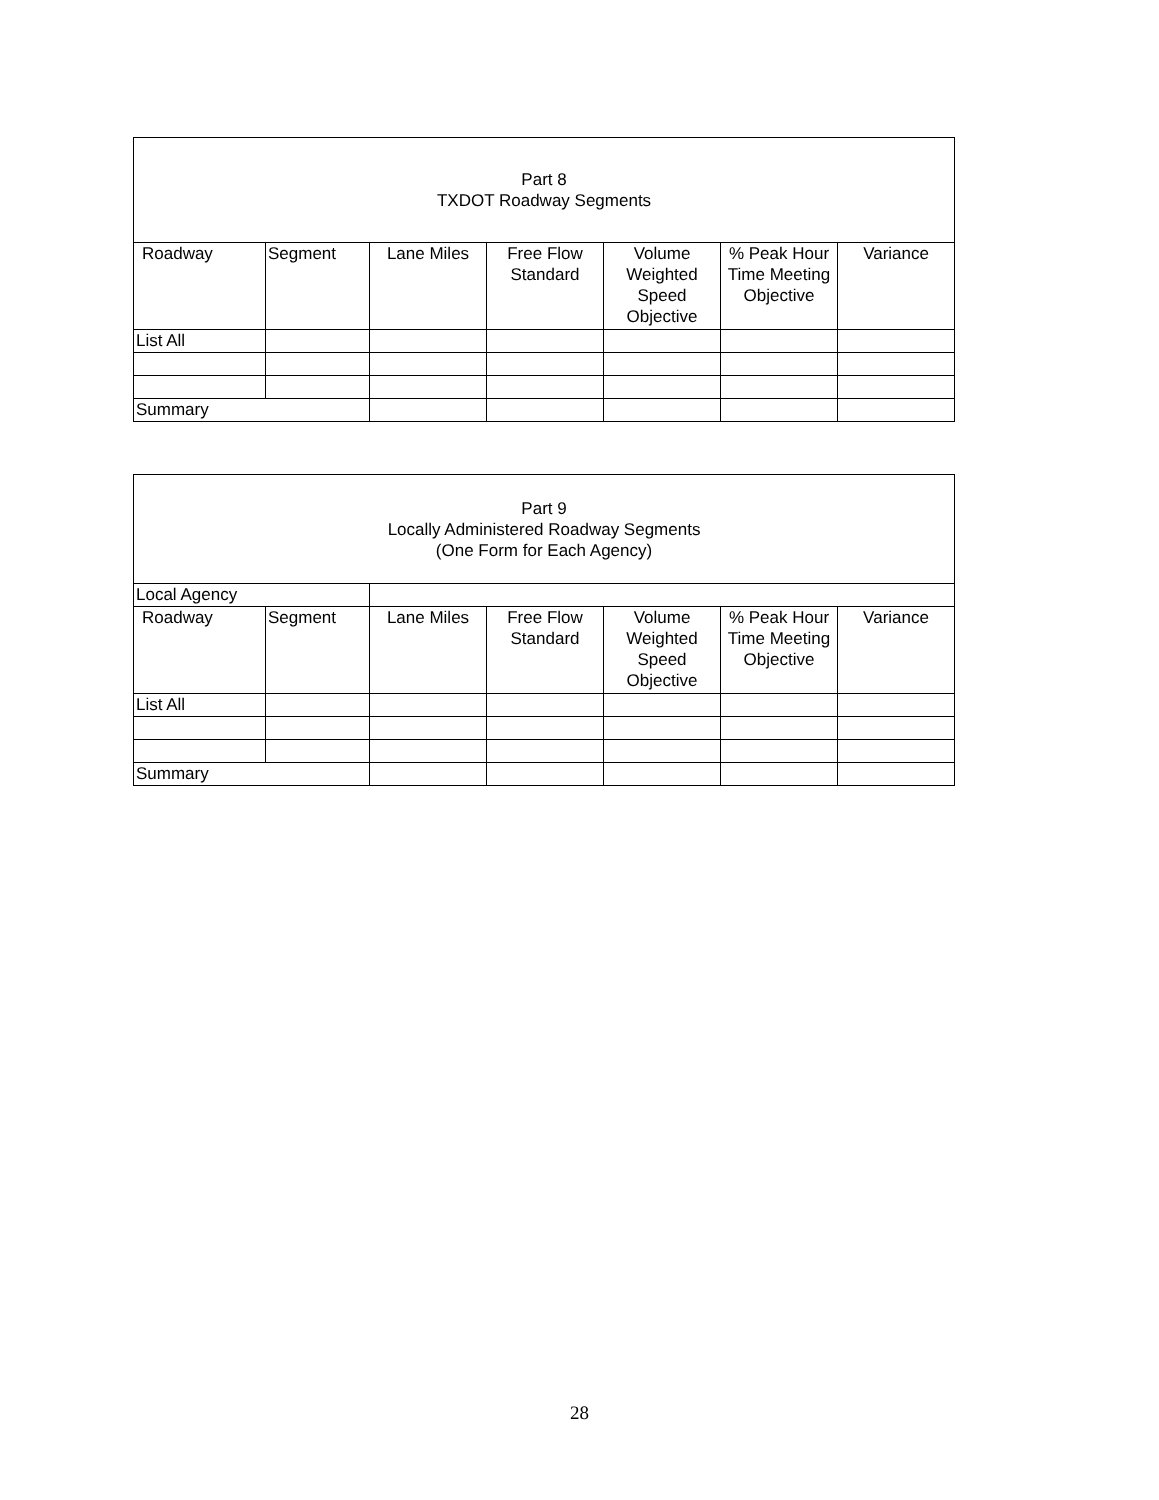| Part 8 TXDOT Roadway Segments | | | | | | |
| Roadway | Segment | Lane Miles | Free Flow Standard | Volume Weighted Speed Objective | % Peak Hour Time Meeting Objective | Variance |
| List All | | | | | | |
| Summary | | | | | | |
| Part 9 Locally Administered Roadway Segments (One Form for Each Agency) | | | | | | |
| Local Agency | | | | | | |
| Roadway | Segment | Lane Miles | Free Flow Standard | Volume Weighted Speed Objective | % Peak Hour Time Meeting Objective | Variance |
| List All | | | | | | |
| Summary | | | | | | |
28